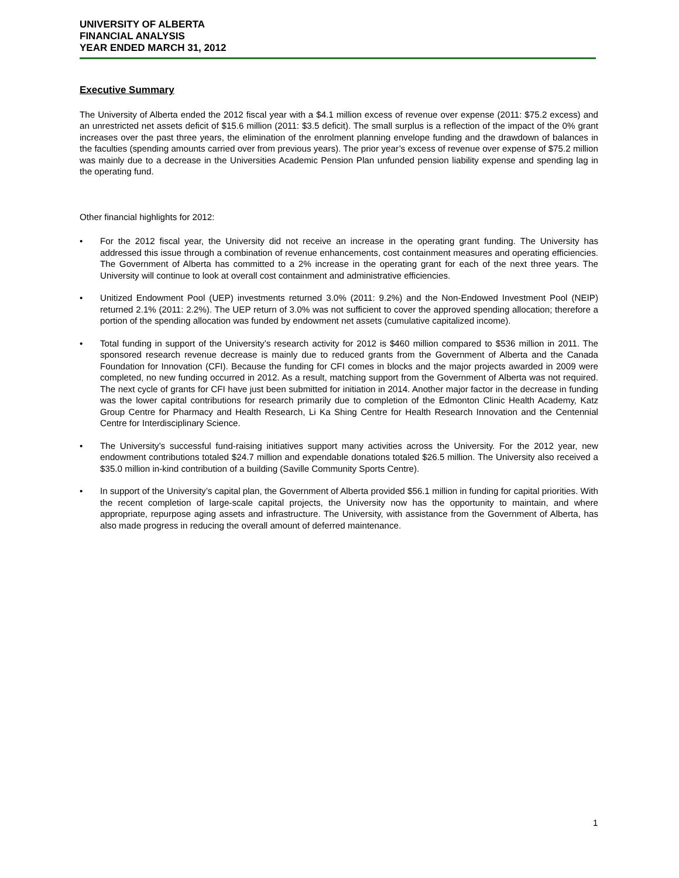UNIVERSITY OF ALBERTA
FINANCIAL ANALYSIS
YEAR ENDED MARCH 31, 2012
Executive Summary
The University of Alberta ended the 2012 fiscal year with a $4.1 million excess of revenue over expense (2011: $75.2 excess) and an unrestricted net assets deficit of $15.6 million (2011: $3.5 deficit). The small surplus is a reflection of the impact of the 0% grant increases over the past three years, the elimination of the enrolment planning envelope funding and the drawdown of balances in the faculties (spending amounts carried over from previous years). The prior year’s excess of revenue over expense of $75.2 million was mainly due to a decrease in the Universities Academic Pension Plan unfunded pension liability expense and spending lag in the operating fund.
Other financial highlights for 2012:
• For the 2012 fiscal year, the University did not receive an increase in the operating grant funding. The University has addressed this issue through a combination of revenue enhancements, cost containment measures and operating efficiencies. The Government of Alberta has committed to a 2% increase in the operating grant for each of the next three years. The University will continue to look at overall cost containment and administrative efficiencies.
• Unitized Endowment Pool (UEP) investments returned 3.0% (2011: 9.2%) and the Non-Endowed Investment Pool (NEIP) returned 2.1% (2011: 2.2%). The UEP return of 3.0% was not sufficient to cover the approved spending allocation; therefore a portion of the spending allocation was funded by endowment net assets (cumulative capitalized income).
• Total funding in support of the University’s research activity for 2012 is $460 million compared to $536 million in 2011. The sponsored research revenue decrease is mainly due to reduced grants from the Government of Alberta and the Canada Foundation for Innovation (CFI). Because the funding for CFI comes in blocks and the major projects awarded in 2009 were completed, no new funding occurred in 2012. As a result, matching support from the Government of Alberta was not required. The next cycle of grants for CFI have just been submitted for initiation in 2014. Another major factor in the decrease in funding was the lower capital contributions for research primarily due to completion of the Edmonton Clinic Health Academy, Katz Group Centre for Pharmacy and Health Research, Li Ka Shing Centre for Health Research Innovation and the Centennial Centre for Interdisciplinary Science.
• The University’s successful fund-raising initiatives support many activities across the University. For the 2012 year, new endowment contributions totaled $24.7 million and expendable donations totaled $26.5 million. The University also received a $35.0 million in-kind contribution of a building (Saville Community Sports Centre).
• In support of the University’s capital plan, the Government of Alberta provided $56.1 million in funding for capital priorities. With the recent completion of large-scale capital projects, the University now has the opportunity to maintain, and where appropriate, repurpose aging assets and infrastructure. The University, with assistance from the Government of Alberta, has also made progress in reducing the overall amount of deferred maintenance.
1